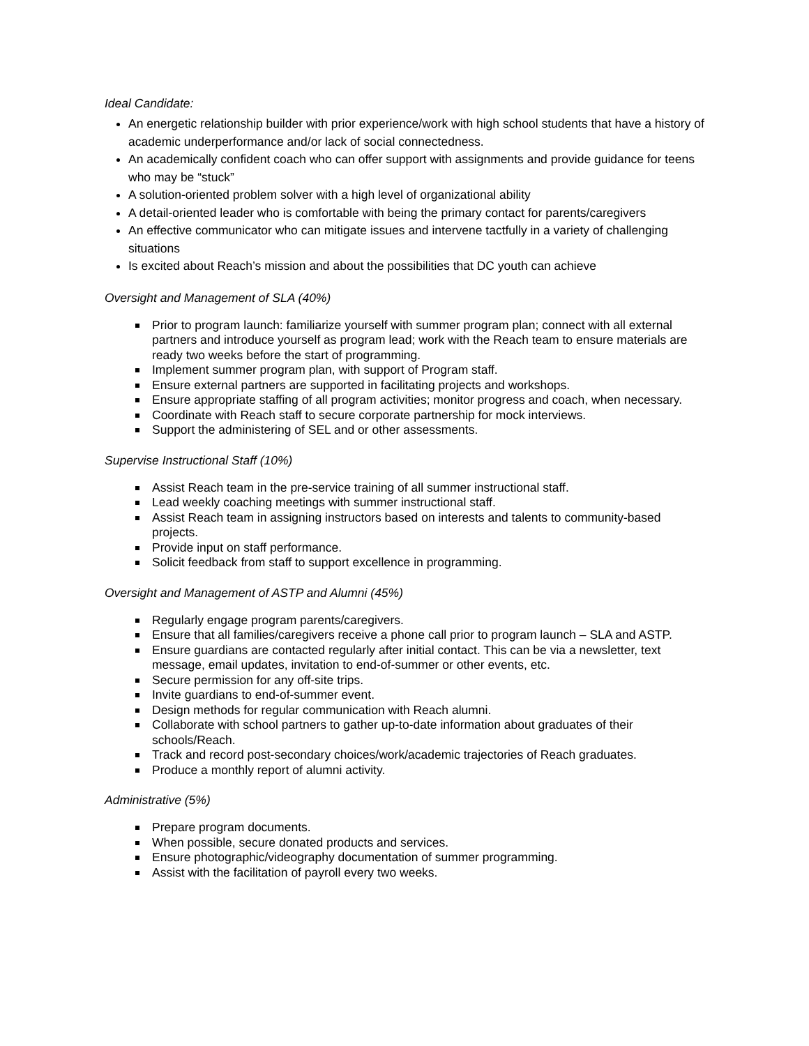Ideal Candidate:
An energetic relationship builder with prior experience/work with high school students that have a history of academic underperformance and/or lack of social connectedness.
An academically confident coach who can offer support with assignments and provide guidance for teens who may be “stuck”
A solution-oriented problem solver with a high level of organizational ability
A detail-oriented leader who is comfortable with being the primary contact for parents/caregivers
An effective communicator who can mitigate issues and intervene tactfully in a variety of challenging situations
Is excited about Reach’s mission and about the possibilities that DC youth can achieve
Oversight and Management of SLA (40%)
Prior to program launch: familiarize yourself with summer program plan; connect with all external partners and introduce yourself as program lead; work with the Reach team to ensure materials are ready two weeks before the start of programming.
Implement summer program plan, with support of Program staff.
Ensure external partners are supported in facilitating projects and workshops.
Ensure appropriate staffing of all program activities; monitor progress and coach, when necessary.
Coordinate with Reach staff to secure corporate partnership for mock interviews.
Support the administering of SEL and or other assessments.
Supervise Instructional Staff (10%)
Assist Reach team in the pre-service training of all summer instructional staff.
Lead weekly coaching meetings with summer instructional staff.
Assist Reach team in assigning instructors based on interests and talents to community-based projects.
Provide input on staff performance.
Solicit feedback from staff to support excellence in programming.
Oversight and Management of ASTP and Alumni (45%)
Regularly engage program parents/caregivers.
Ensure that all families/caregivers receive a phone call prior to program launch – SLA and ASTP.
Ensure guardians are contacted regularly after initial contact. This can be via a newsletter, text message, email updates, invitation to end-of-summer or other events, etc.
Secure permission for any off-site trips.
Invite guardians to end-of-summer event.
Design methods for regular communication with Reach alumni.
Collaborate with school partners to gather up-to-date information about graduates of their schools/Reach.
Track and record post-secondary choices/work/academic trajectories of Reach graduates.
Produce a monthly report of alumni activity.
Administrative (5%)
Prepare program documents.
When possible, secure donated products and services.
Ensure photographic/videography documentation of summer programming.
Assist with the facilitation of payroll every two weeks.